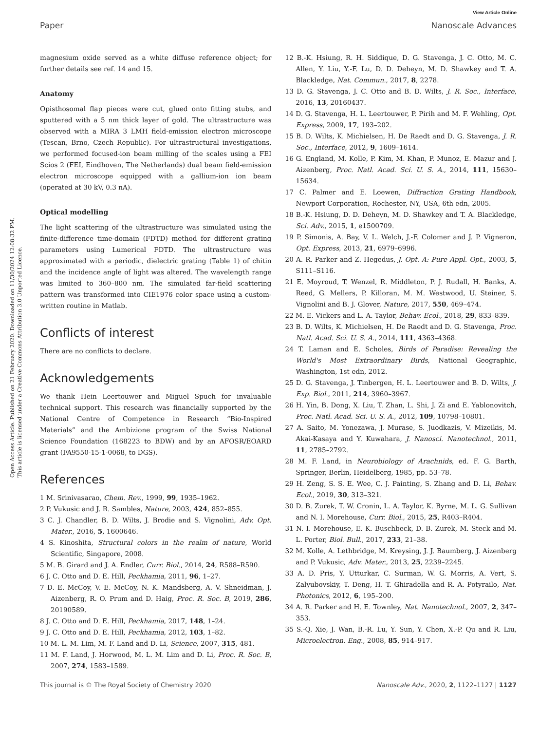View Article Online
Paper Nanoscale Advances
Open Access Article. Published on 21 February 2020. Downloaded on 11/30/2024 12:08:32 PM.
This article is licensed under a Creative Commons Attribution 3.0 Unported Licence.
magnesium oxide served as a white diffuse reference object; for further details see ref. 14 and 15.
Anatomy
Opisthosomal flap pieces were cut, glued onto fitting stubs, and sputtered with a 5 nm thick layer of gold. The ultrastructure was observed with a MIRA 3 LMH field-emission electron microscope (Tescan, Brno, Czech Republic). For ultrastructural investigations, we performed focused-ion beam milling of the scales using a FEI Scios 2 (FEI, Eindhoven, The Netherlands) dual beam field-emission electron microscope equipped with a gallium-ion ion beam (operated at 30 kV, 0.3 nA).
Optical modelling
The light scattering of the ultrastructure was simulated using the finite-difference time-domain (FDTD) method for different grating parameters using Lumerical FDTD. The ultrastructure was approximated with a periodic, dielectric grating (Table 1) of chitin and the incidence angle of light was altered. The wavelength range was limited to 360–800 nm. The simulated far-field scattering pattern was transformed into CIE1976 color space using a custom-written routine in Matlab.
Conflicts of interest
There are no conflicts to declare.
Acknowledgements
We thank Hein Leertouwer and Miguel Spuch for invaluable technical support. This research was financially supported by the National Centre of Competence in Research “Bio-Inspired Materials” and the Ambizione program of the Swiss National Science Foundation (168223 to BDW) and by an AFOSR/EOARD grant (FA9550-15-1-0068, to DGS).
References
1 M. Srinivasarao, Chem. Rev., 1999, 99, 1935–1962.
2 P. Vukusic and J. R. Sambles, Nature, 2003, 424, 852–855.
3 C. J. Chandler, B. D. Wilts, J. Brodie and S. Vignolini, Adv. Opt. Mater., 2016, 5, 1600646.
4 S. Kinoshita, Structural colors in the realm of nature, World Scientific, Singapore, 2008.
5 M. B. Girard and J. A. Endler, Curr. Biol., 2014, 24, R588–R590.
6 J. C. Otto and D. E. Hill, Peckhamia, 2011, 96, 1–27.
7 D. E. McCoy, V. E. McCoy, N. K. Mandsberg, A. V. Shneidman, J. Aizenberg, R. O. Prum and D. Haig, Proc. R. Soc. B, 2019, 286, 20190589.
8 J. C. Otto and D. E. Hill, Peckhamia, 2017, 148, 1–24.
9 J. C. Otto and D. E. Hill, Peckhamia, 2012, 103, 1–82.
10 M. L. M. Lim, M. F. Land and D. Li, Science, 2007, 315, 481.
11 M. F. Land, J. Horwood, M. L. M. Lim and D. Li, Proc. R. Soc. B, 2007, 274, 1583–1589.
12 B.-K. Hsiung, R. H. Siddique, D. G. Stavenga, J. C. Otto, M. C. Allen, Y. Liu, Y.-F. Lu, D. D. Deheyn, M. D. Shawkey and T. A. Blackledge, Nat. Commun., 2017, 8, 2278.
13 D. G. Stavenga, J. C. Otto and B. D. Wilts, J. R. Soc., Interface, 2016, 13, 20160437.
14 D. G. Stavenga, H. L. Leertouwer, P. Pirih and M. F. Wehling, Opt. Express, 2009, 17, 193–202.
15 B. D. Wilts, K. Michielsen, H. De Raedt and D. G. Stavenga, J. R. Soc., Interface, 2012, 9, 1609–1614.
16 G. England, M. Kolle, P. Kim, M. Khan, P. Munoz, E. Mazur and J. Aizenberg, Proc. Natl. Acad. Sci. U. S. A., 2014, 111, 15630–15634.
17 C. Palmer and E. Loewen, Diffraction Grating Handbook, Newport Corporation, Rochester, NY, USA, 6th edn, 2005.
18 B.-K. Hsiung, D. D. Deheyn, M. D. Shawkey and T. A. Blackledge, Sci. Adv., 2015, 1, e1500709.
19 P. Simonis, A. Bay, V. L. Welch, J.-F. Colomer and J. P. Vigneron, Opt. Express, 2013, 21, 6979–6996.
20 A. R. Parker and Z. Hegedus, J. Opt. A: Pure Appl. Opt., 2003, 5, S111–S116.
21 E. Moyroud, T. Wenzel, R. Middleton, P. J. Rudall, H. Banks, A. Reed, G. Mellers, P. Killoran, M. M. Westwood, U. Steiner, S. Vignolini and B. J. Glover, Nature, 2017, 550, 469–474.
22 M. E. Vickers and L. A. Taylor, Behav. Ecol., 2018, 29, 833–839.
23 B. D. Wilts, K. Michielsen, H. De Raedt and D. G. Stavenga, Proc. Natl. Acad. Sci. U. S. A., 2014, 111, 4363–4368.
24 T. Laman and E. Scholes, Birds of Paradise: Revealing the World's Most Extraordinary Birds, National Geographic, Washington, 1st edn, 2012.
25 D. G. Stavenga, J. Tinbergen, H. L. Leertouwer and B. D. Wilts, J. Exp. Biol., 2011, 214, 3960–3967.
26 H. Yin, B. Dong, X. Liu, T. Zhan, L. Shi, J. Zi and E. Yablonovitch, Proc. Natl. Acad. Sci. U. S. A., 2012, 109, 10798–10801.
27 A. Saito, M. Yonezawa, J. Murase, S. Juodkazis, V. Mizeikis, M. Akai-Kasaya and Y. Kuwahara, J. Nanosci. Nanotechnol., 2011, 11, 2785–2792.
28 M. F. Land, in Neurobiology of Arachnids, ed. F. G. Barth, Springer, Berlin, Heidelberg, 1985, pp. 53–78.
29 H. Zeng, S. S. E. Wee, C. J. Painting, S. Zhang and D. Li, Behav. Ecol., 2019, 30, 313–321.
30 D. B. Zurek, T. W. Cronin, L. A. Taylor, K. Byrne, M. L. G. Sullivan and N. I. Morehouse, Curr. Biol., 2015, 25, R403–R404.
31 N. I. Morehouse, E. K. Buschbeck, D. B. Zurek, M. Steck and M. L. Porter, Biol. Bull., 2017, 233, 21–38.
32 M. Kolle, A. Lethbridge, M. Kreysing, J. J. Baumberg, J. Aizenberg and P. Vukusic, Adv. Mater., 2013, 25, 2239–2245.
33 A. D. Pris, Y. Utturkar, C. Surman, W. G. Morris, A. Vert, S. Zalyubovskiy, T. Deng, H. T. Ghiradella and R. A. Potyrailo, Nat. Photonics, 2012, 6, 195–200.
34 A. R. Parker and H. E. Townley, Nat. Nanotechnol., 2007, 2, 347–353.
35 S.-Q. Xie, J. Wan, B.-R. Lu, Y. Sun, Y. Chen, X.-P. Qu and R. Liu, Microelectron. Eng., 2008, 85, 914–917.
This journal is © The Royal Society of Chemistry 2020 Nanoscale Adv., 2020, 2, 1122–1127 | 1127